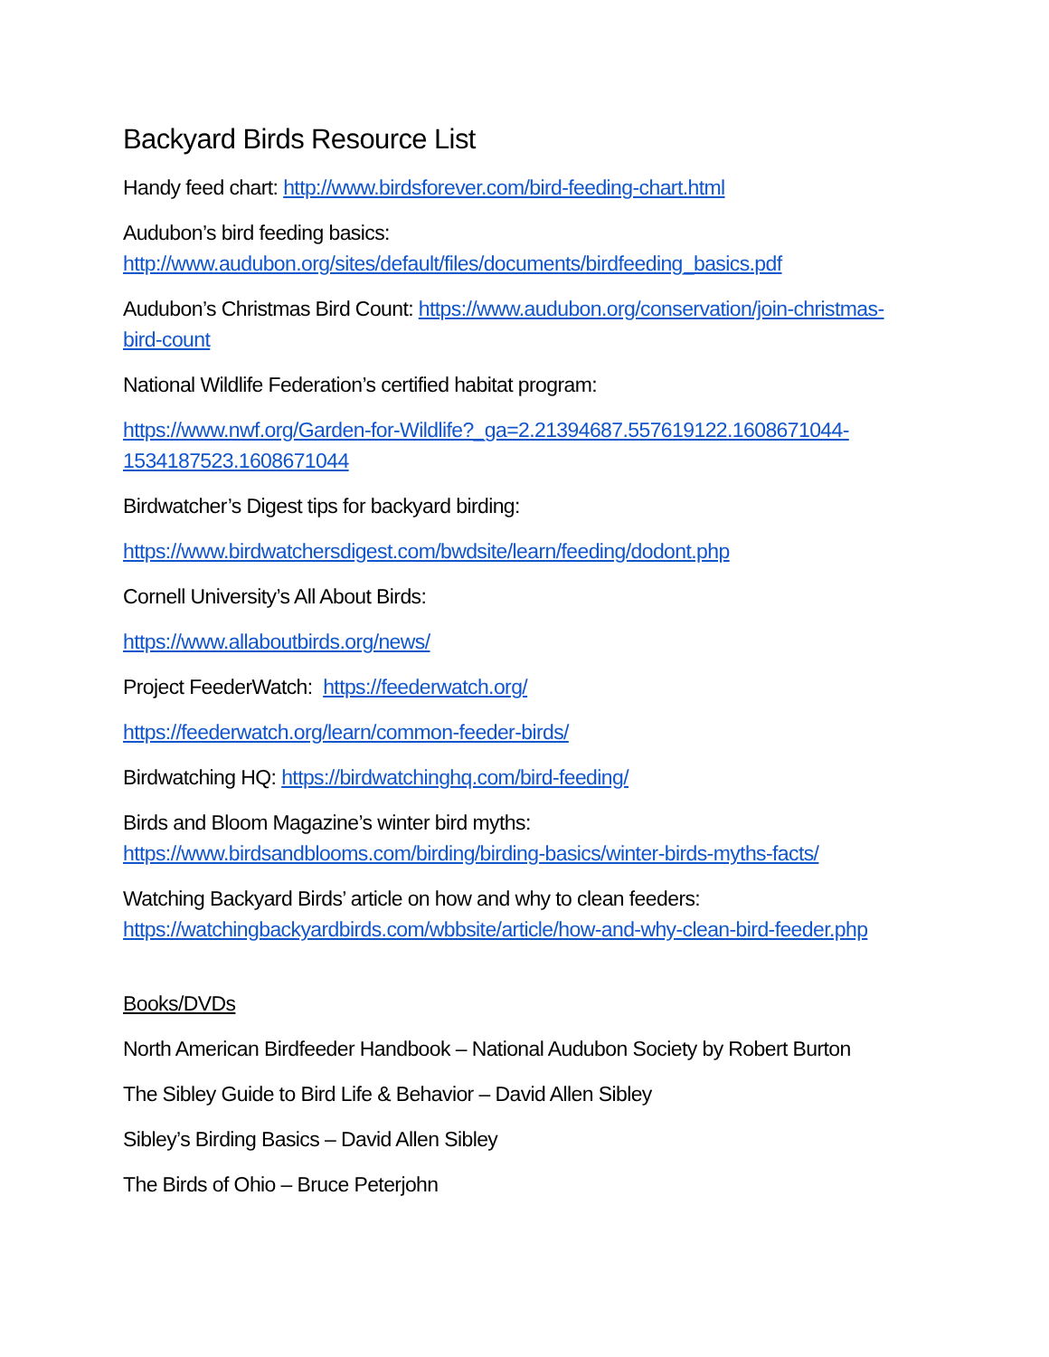Backyard Birds Resource List
Handy feed chart: http://www.birdsforever.com/bird-feeding-chart.html
Audubon’s bird feeding basics:
http://www.audubon.org/sites/default/files/documents/birdfeeding_basics.pdf
Audubon’s Christmas Bird Count: https://www.audubon.org/conservation/join-christmas-bird-count
National Wildlife Federation’s certified habitat program:
https://www.nwf.org/Garden-for-Wildlife?_ga=2.21394687.557619122.1608671044-1534187523.1608671044
Birdwatcher’s Digest tips for backyard birding:
https://www.birdwatchersdigest.com/bwdsite/learn/feeding/dodont.php
Cornell University’s All About Birds:
https://www.allaboutbirds.org/news/
Project FeederWatch: https://feederwatch.org/
https://feederwatch.org/learn/common-feeder-birds/
Birdwatching HQ: https://birdwatchinghq.com/bird-feeding/
Birds and Bloom Magazine’s winter bird myths:
https://www.birdsandblooms.com/birding/birding-basics/winter-birds-myths-facts/
Watching Backyard Birds’ article on how and why to clean feeders:
https://watchingbackyardbirds.com/wbbsite/article/how-and-why-clean-bird-feeder.php
Books/DVDs
North American Birdfeeder Handbook – National Audubon Society by Robert Burton
The Sibley Guide to Bird Life & Behavior – David Allen Sibley
Sibley’s Birding Basics – David Allen Sibley
The Birds of Ohio – Bruce Peterjohn